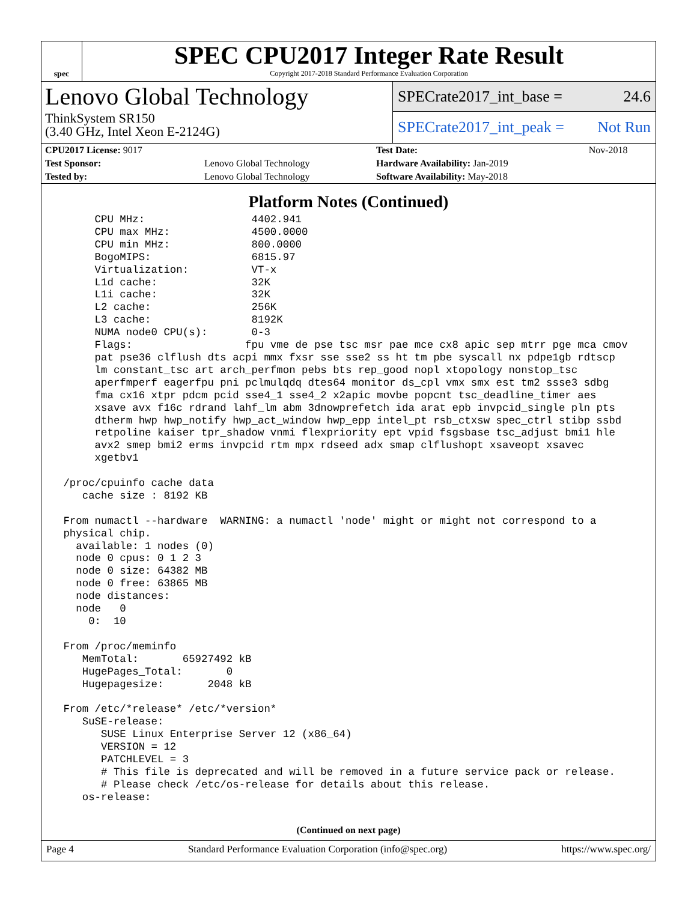spec
SPEC CPU2017 Integer Rate Result
Copyright 2017-2018 Standard Performance Evaluation Corporation
Lenovo Global Technology
ThinkSystem SR150
(3.40 GHz, Intel Xeon E-2124G)
SPECrate2017_int_base = 24.6
SPECrate2017_int_peak = Not Run
| CPU2017 License: 9017 | | Test Date: | Nov-2018 |
| Test Sponsor: | Lenovo Global Technology | Hardware Availability: Jan-2019 | |
| Tested by: | Lenovo Global Technology | Software Availability: May-2018 | |
Platform Notes (Continued)
      CPU MHz:                 4402.941
      CPU max MHz:             4500.0000
      CPU min MHz:             800.0000
      BogoMIPS:                6815.97
      Virtualization:          VT-x
      L1d cache:               32K
      L1i cache:               32K
      L2 cache:                256K
      L3 cache:                8192K
      NUMA node0 CPU(s):       0-3
      Flags:                  fpu vme de pse tsc msr pae mce cx8 apic sep mtrr pge mca cmov
      pat pse36 clflush dts acpi mmx fxsr sse sse2 ss ht tm pbe syscall nx pdpe1gb rdtscp
      lm constant_tsc art arch_perfmon pebs bts rep_good nopl xtopology nonstop_tsc
      aperfmperf eagerfpu pni pclmulqdq dtes64 monitor ds_cpl vmx smx est tm2 ssse3 sdbg
      fma cx16 xtpr pdcm pcid sse4_1 sse4_2 x2apic movbe popcnt tsc_deadline_timer aes
      xsave avx f16c rdrand lahf_lm abm 3dnowprefetch ida arat epb invpcid_single pln pts
      dtherm hwp hwp_notify hwp_act_window hwp_epp intel_pt rsb_ctxsw spec_ctrl stibp ssbd
      retpoline kaiser tpr_shadow vnmi flexpriority ept vpid fsgsbase tsc_adjust bmi1 hle
      avx2 smep bmi2 erms invpcid rtm mpx rdseed adx smap clflushopt xsaveopt xsavec
      xgetbv1

 /proc/cpuinfo cache data
    cache size : 8192 KB

 From numactl --hardware  WARNING: a numactl 'node' might or might not correspond to a
 physical chip.
   available: 1 nodes (0)
   node 0 cpus: 0 1 2 3
   node 0 size: 64382 MB
   node 0 free: 63865 MB
   node distances:
   node   0
     0:  10

 From /proc/meminfo
    MemTotal:       65927492 kB
    HugePages_Total:       0
    Hugepagesize:       2048 kB

 From /etc/*release* /etc/*version*
    SuSE-release:
       SUSE Linux Enterprise Server 12 (x86_64)
       VERSION = 12
       PATCHLEVEL = 3
       # This file is deprecated and will be removed in a future service pack or release.
       # Please check /etc/os-release for details about this release.
    os-release:
(Continued on next page)
Page 4 Standard Performance Evaluation Corporation (info@spec.org) https://www.spec.org/